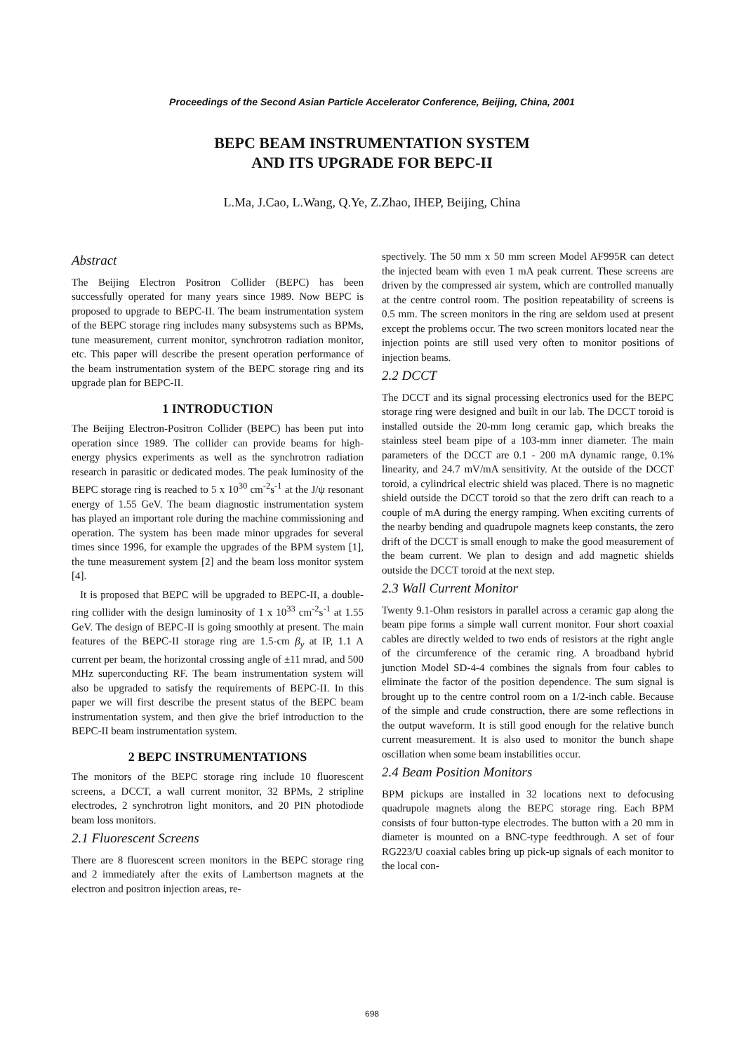Proceedings of the Second Asian Particle Accelerator Conference, Beijing, China, 2001
BEPC BEAM INSTRUMENTATION SYSTEM
AND ITS UPGRADE FOR BEPC-II
L.Ma, J.Cao, L.Wang, Q.Ye, Z.Zhao, IHEP, Beijing, China
Abstract
The Beijing Electron Positron Collider (BEPC) has been successfully operated for many years since 1989. Now BEPC is proposed to upgrade to BEPC-II. The beam instrumentation system of the BEPC storage ring includes many subsystems such as BPMs, tune measurement, current monitor, synchrotron radiation monitor, etc. This paper will describe the present operation performance of the beam instrumentation system of the BEPC storage ring and its upgrade plan for BEPC-II.
1 INTRODUCTION
The Beijing Electron-Positron Collider (BEPC) has been put into operation since 1989. The collider can provide beams for high-energy physics experiments as well as the synchrotron radiation research in parasitic or dedicated modes. The peak luminosity of the BEPC storage ring is reached to 5 x 10<sup>30</sup> cm<sup>-2</sup>s<sup>-1</sup> at the J/ψ resonant energy of 1.55 GeV. The beam diagnostic instrumentation system has played an important role during the machine commissioning and operation. The system has been made minor upgrades for several times since 1996, for example the upgrades of the BPM system [1], the tune measurement system [2] and the beam loss monitor system [4].
It is proposed that BEPC will be upgraded to BEPC-II, a double-ring collider with the design luminosity of 1 x 10<sup>33</sup> cm<sup>-2</sup>s<sup>-1</sup> at 1.55 GeV. The design of BEPC-II is going smoothly at present. The main features of the BEPC-II storage ring are 1.5-cm β<sub>y</sub> at IP, 1.1 A current per beam, the horizontal crossing angle of ±11 mrad, and 500 MHz superconducting RF. The beam instrumentation system will also be upgraded to satisfy the requirements of BEPC-II. In this paper we will first describe the present status of the BEPC beam instrumentation system, and then give the brief introduction to the BEPC-II beam instrumentation system.
2 BEPC INSTRUMENTATIONS
The monitors of the BEPC storage ring include 10 fluorescent screens, a DCCT, a wall current monitor, 32 BPMs, 2 stripline electrodes, 2 synchrotron light monitors, and 20 PIN photodiode beam loss monitors.
2.1 Fluorescent Screens
There are 8 fluorescent screen monitors in the BEPC storage ring and 2 immediately after the exits of Lambertson magnets at the electron and positron injection areas, re-
spectively. The 50 mm x 50 mm screen Model AF995R can detect the injected beam with even 1 mA peak current. These screens are driven by the compressed air system, which are controlled manually at the centre control room. The position repeatability of screens is 0.5 mm. The screen monitors in the ring are seldom used at present except the problems occur. The two screen monitors located near the injection points are still used very often to monitor positions of injection beams.
2.2 DCCT
The DCCT and its signal processing electronics used for the BEPC storage ring were designed and built in our lab. The DCCT toroid is installed outside the 20-mm long ceramic gap, which breaks the stainless steel beam pipe of a 103-mm inner diameter. The main parameters of the DCCT are 0.1 - 200 mA dynamic range, 0.1% linearity, and 24.7 mV/mA sensitivity. At the outside of the DCCT toroid, a cylindrical electric shield was placed. There is no magnetic shield outside the DCCT toroid so that the zero drift can reach to a couple of mA during the energy ramping. When exciting currents of the nearby bending and quadrupole magnets keep constants, the zero drift of the DCCT is small enough to make the good measurement of the beam current. We plan to design and add magnetic shields outside the DCCT toroid at the next step.
2.3 Wall Current Monitor
Twenty 9.1-Ohm resistors in parallel across a ceramic gap along the beam pipe forms a simple wall current monitor. Four short coaxial cables are directly welded to two ends of resistors at the right angle of the circumference of the ceramic ring. A broadband hybrid junction Model SD-4-4 combines the signals from four cables to eliminate the factor of the position dependence. The sum signal is brought up to the centre control room on a 1/2-inch cable. Because of the simple and crude construction, there are some reflections in the output waveform. It is still good enough for the relative bunch current measurement. It is also used to monitor the bunch shape oscillation when some beam instabilities occur.
2.4 Beam Position Monitors
BPM pickups are installed in 32 locations next to defocusing quadrupole magnets along the BEPC storage ring. Each BPM consists of four button-type electrodes. The button with a 20 mm in diameter is mounted on a BNC-type feedthrough. A set of four RG223/U coaxial cables bring up pick-up signals of each monitor to the local con-
698